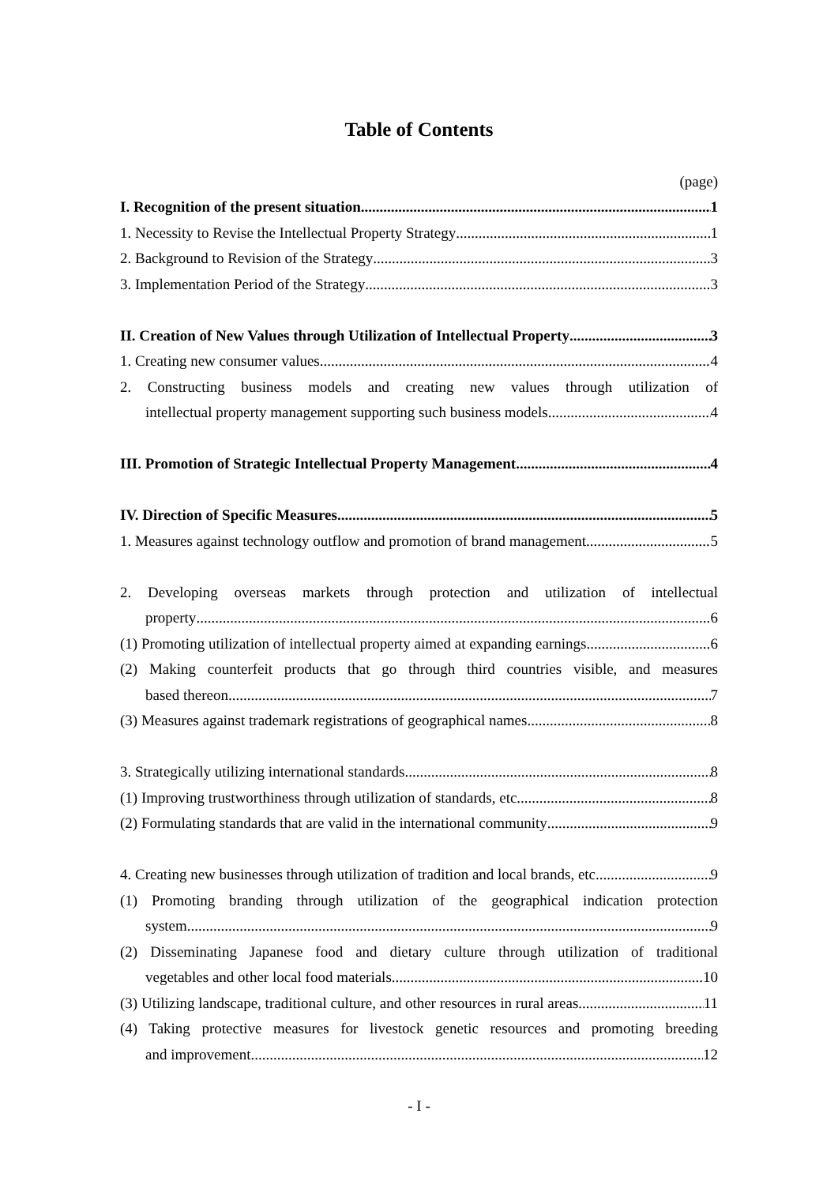Table of Contents
(page)
I. Recognition of the present situation 1
1. Necessity to Revise the Intellectual Property Strategy 1
2. Background to Revision of the Strategy 3
3. Implementation Period of the Strategy 3
II. Creation of New Values through Utilization of Intellectual Property 3
1. Creating new consumer values 4
2. Constructing business models and creating new values through utilization of
intellectual property management supporting such business models 4
III. Promotion of Strategic Intellectual Property Management 4
IV. Direction of Specific Measures 5
1. Measures against technology outflow and promotion of brand management 5
2. Developing overseas markets through protection and utilization of intellectual
property 6
(1) Promoting utilization of intellectual property aimed at expanding earnings 6
(2) Making counterfeit products that go through third countries visible, and measures
based thereon 7
(3) Measures against trademark registrations of geographical names 8
3. Strategically utilizing international standards 8
(1) Improving trustworthiness through utilization of standards, etc. 8
(2) Formulating standards that are valid in the international community 9
4. Creating new businesses through utilization of tradition and local brands, etc. 9
(1) Promoting branding through utilization of the geographical indication protection
system 9
(2) Disseminating Japanese food and dietary culture through utilization of traditional
vegetables and other local food materials 10
(3) Utilizing landscape, traditional culture, and other resources in rural areas 11
(4) Taking protective measures for livestock genetic resources and promoting breeding
and improvement 12
- I -